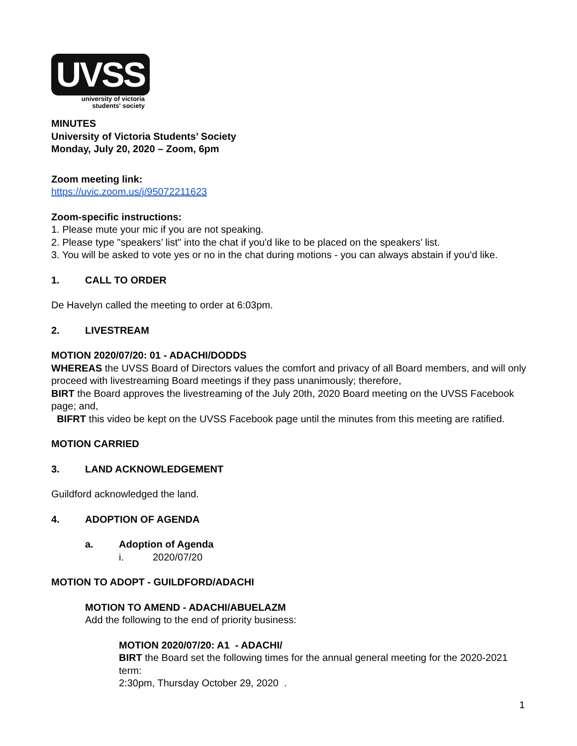UVSS
university of victoria
students' society
MINUTES
University of Victoria Students’ Society
Monday, July 20, 2020 – Zoom, 6pm
Zoom meeting link:
https://uvic.zoom.us/j/95072211623
Zoom-specific instructions:
1. Please mute your mic if you are not speaking.
2. Please type "speakers’ list" into the chat if you'd like to be placed on the speakers’ list.
3. You will be asked to vote yes or no in the chat during motions - you can always abstain if you'd like.
1. CALL TO ORDER
De Havelyn called the meeting to order at 6:03pm.
2. LIVESTREAM
MOTION 2020/07/20: 01 - ADACHI/DODDS
WHEREAS the UVSS Board of Directors values the comfort and privacy of all Board members, and will only proceed with livestreaming Board meetings if they pass unanimously; therefore,
BIRT the Board approves the livestreaming of the July 20th, 2020 Board meeting on the UVSS Facebook page; and,
BIFRT this video be kept on the UVSS Facebook page until the minutes from this meeting are ratified.
MOTION CARRIED
3. LAND ACKNOWLEDGEMENT
Guildford acknowledged the land.
4. ADOPTION OF AGENDA
a. Adoption of Agenda
i. 2020/07/20
MOTION TO ADOPT - GUILDFORD/ADACHI
MOTION TO AMEND - ADACHI/ABUELAZM
Add the following to the end of priority business:
MOTION 2020/07/20: A1 - ADACHI/
BIRT the Board set the following times for the annual general meeting for the 2020-2021 term:
2:30pm, Thursday October 29, 2020 .
1